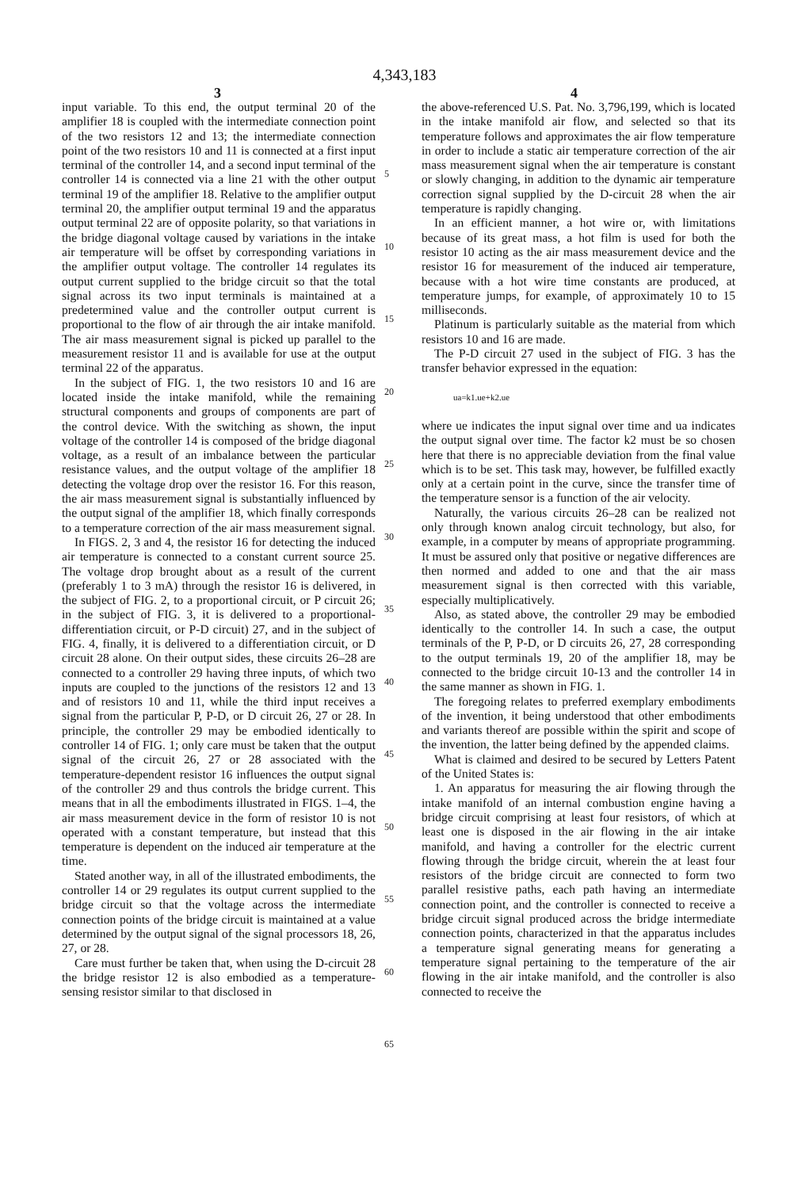4,343,183
3 4
input variable. To this end, the output terminal 20 of the amplifier 18 is coupled with the intermediate connection point of the two resistors 12 and 13; the intermediate connection point of the two resistors 10 and 11 is connected at a first input terminal of the controller 14, and a second input terminal of the controller 14 is connected via a line 21 with the other output terminal 19 of the amplifier 18. Relative to the amplifier output terminal 20, the amplifier output terminal 19 and the apparatus output terminal 22 are of opposite polarity, so that variations in the bridge diagonal voltage caused by variations in the intake air temperature will be offset by corresponding variations in the amplifier output voltage. The controller 14 regulates its output current supplied to the bridge circuit so that the total signal across its two input terminals is maintained at a predetermined value and the controller output current is proportional to the flow of air through the air intake manifold. The air mass measurement signal is picked up parallel to the measurement resistor 11 and is available for use at the output terminal 22 of the apparatus.
In the subject of FIG. 1, the two resistors 10 and 16 are located inside the intake manifold, while the remaining structural components and groups of components are part of the control device. With the switching as shown, the input voltage of the controller 14 is composed of the bridge diagonal voltage, as a result of an imbalance between the particular resistance values, and the output voltage of the amplifier 18 detecting the voltage drop over the resistor 16. For this reason, the air mass measurement signal is substantially influenced by the output signal of the amplifier 18, which finally corresponds to a temperature correction of the air mass measurement signal.
In FIGS. 2, 3 and 4, the resistor 16 for detecting the induced air temperature is connected to a constant current source 25. The voltage drop brought about as a result of the current (preferably 1 to 3 mA) through the resistor 16 is delivered, in the subject of FIG. 2, to a proportional circuit, or P circuit 26; in the subject of FIG. 3, it is delivered to a proportional-differentiation circuit, or P-D circuit) 27, and in the subject of FIG. 4, finally, it is delivered to a differentiation circuit, or D circuit 28 alone. On their output sides, these circuits 26–28 are connected to a controller 29 having three inputs, of which two inputs are coupled to the junctions of the resistors 12 and 13 and of resistors 10 and 11, while the third input receives a signal from the particular P, P-D, or D circuit 26, 27 or 28. In principle, the controller 29 may be embodied identically to controller 14 of FIG. 1; only care must be taken that the output signal of the circuit 26, 27 or 28 associated with the temperature-dependent resistor 16 influences the output signal of the controller 29 and thus controls the bridge current. This means that in all the embodiments illustrated in FIGS. 1–4, the air mass measurement device in the form of resistor 10 is not operated with a constant temperature, but instead that this temperature is dependent on the induced air temperature at the time.
Stated another way, in all of the illustrated embodiments, the controller 14 or 29 regulates its output current supplied to the bridge circuit so that the voltage across the intermediate connection points of the bridge circuit is maintained at a value determined by the output signal of the signal processors 18, 26, 27, or 28.
Care must further be taken that, when using the D-circuit 28 the bridge resistor 12 is also embodied as a temperature-sensing resistor similar to that disclosed in
5
10
15
20
25
30
35
40
45
50
55
60
65
the above-referenced U.S. Pat. No. 3,796,199, which is located in the intake manifold air flow, and selected so that its temperature follows and approximates the air flow temperature in order to include a static air temperature correction of the air mass measurement signal when the air temperature is constant or slowly changing, in addition to the dynamic air temperature correction signal supplied by the D-circuit 28 when the air temperature is rapidly changing.
In an efficient manner, a hot wire or, with limitations because of its great mass, a hot film is used for both the resistor 10 acting as the air mass measurement device and the resistor 16 for measurement of the induced air temperature, because with a hot wire time constants are produced, at temperature jumps, for example, of approximately 10 to 15 milliseconds.
Platinum is particularly suitable as the material from which resistors 10 and 16 are made.
The P-D circuit 27 used in the subject of FIG. 3 has the transfer behavior expressed in the equation:
ua=k1.ue+k2.ue
where ue indicates the input signal over time and ua indicates the output signal over time. The factor k2 must be so chosen here that there is no appreciable deviation from the final value which is to be set. This task may, however, be fulfilled exactly only at a certain point in the curve, since the transfer time of the temperature sensor is a function of the air velocity.
Naturally, the various circuits 26–28 can be realized not only through known analog circuit technology, but also, for example, in a computer by means of appropriate programming. It must be assured only that positive or negative differences are then normed and added to one and that the air mass measurement signal is then corrected with this variable, especially multiplicatively.
Also, as stated above, the controller 29 may be embodied identically to the controller 14. In such a case, the output terminals of the P, P-D, or D circuits 26, 27, 28 corresponding to the output terminals 19, 20 of the amplifier 18, may be connected to the bridge circuit 10-13 and the controller 14 in the same manner as shown in FIG. 1.
The foregoing relates to preferred exemplary embodiments of the invention, it being understood that other embodiments and variants thereof are possible within the spirit and scope of the invention, the latter being defined by the appended claims.
What is claimed and desired to be secured by Letters Patent of the United States is:
1. An apparatus for measuring the air flowing through the intake manifold of an internal combustion engine having a bridge circuit comprising at least four resistors, of which at least one is disposed in the air flowing in the air intake manifold, and having a controller for the electric current flowing through the bridge circuit, wherein the at least four resistors of the bridge circuit are connected to form two parallel resistive paths, each path having an intermediate connection point, and the controller is connected to receive a bridge circuit signal produced across the bridge intermediate connection points, characterized in that the apparatus includes a temperature signal generating means for generating a temperature signal pertaining to the temperature of the air flowing in the air intake manifold, and the controller is also connected to receive the